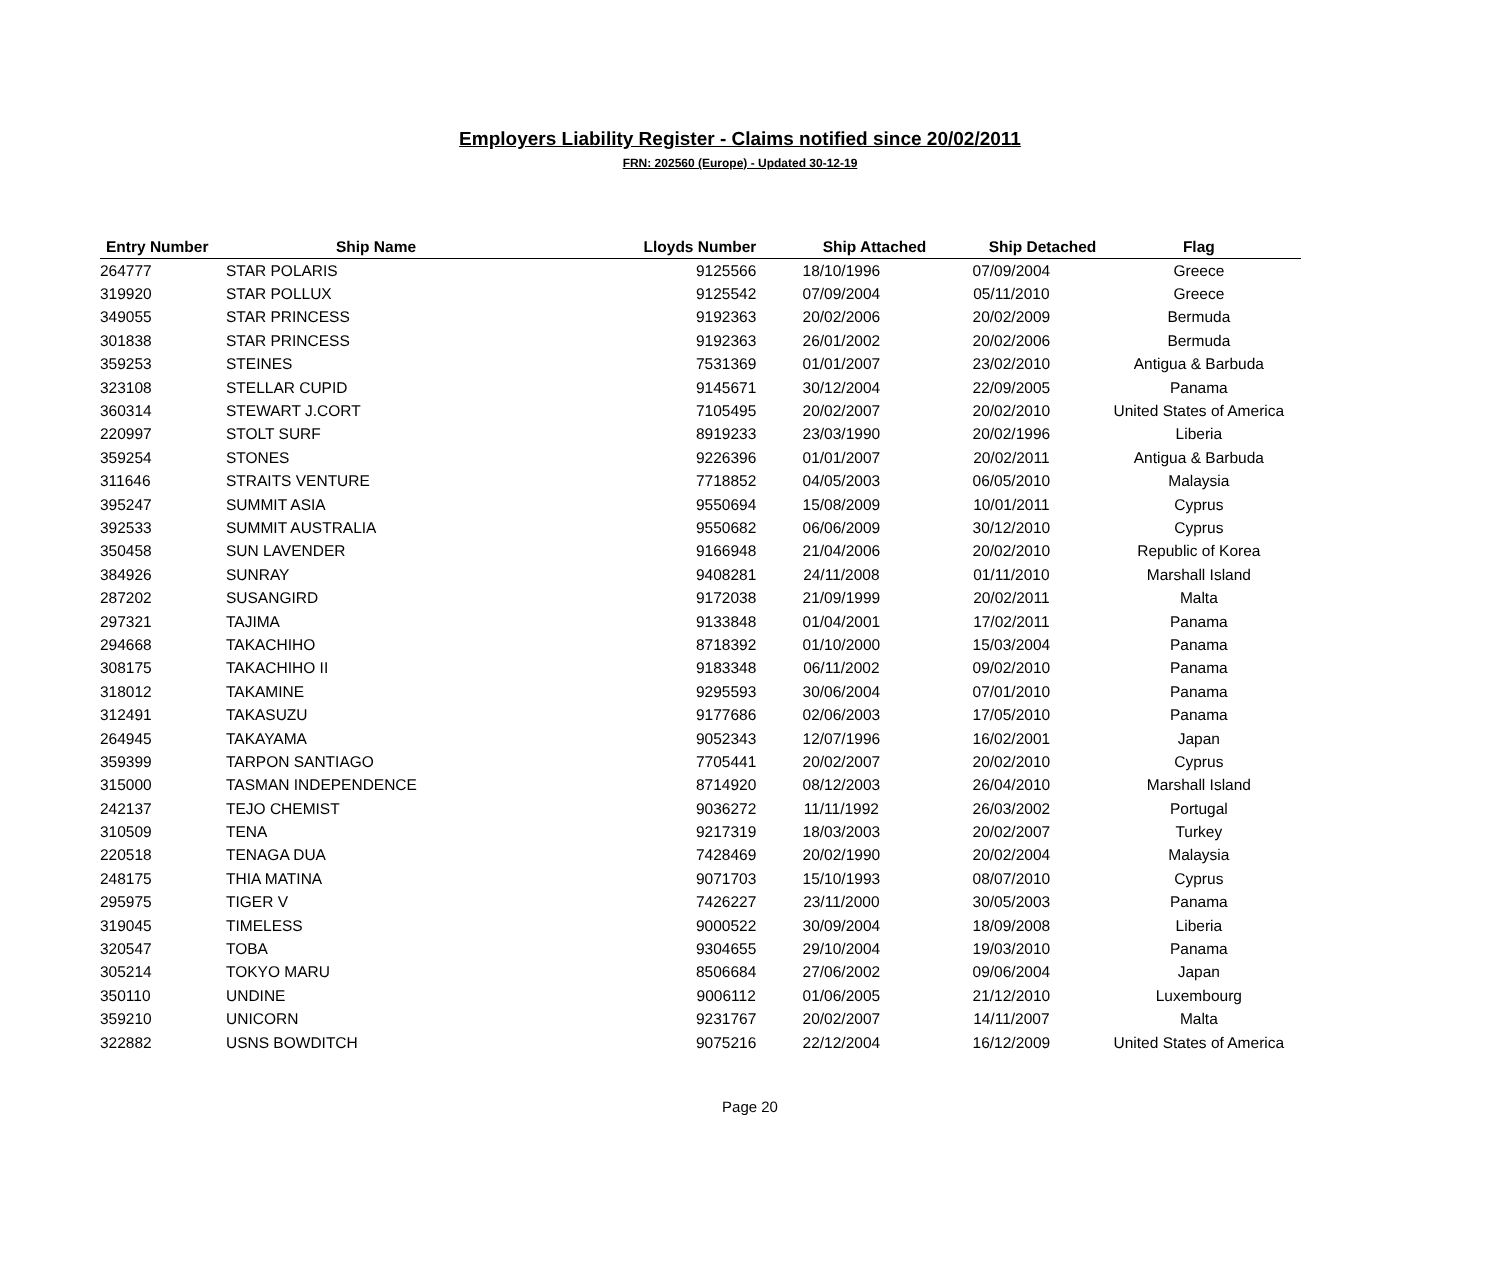Employers Liability Register - Claims notified since 20/02/2011
FRN: 202560 (Europe) - Updated 30-12-19
| Entry Number | Ship Name | Lloyds Number | Ship Attached | Ship Detached | Flag |
| --- | --- | --- | --- | --- | --- |
| 264777 | STAR POLARIS | 9125566 | 18/10/1996 | 07/09/2004 | Greece |
| 319920 | STAR POLLUX | 9125542 | 07/09/2004 | 05/11/2010 | Greece |
| 349055 | STAR PRINCESS | 9192363 | 20/02/2006 | 20/02/2009 | Bermuda |
| 301838 | STAR PRINCESS | 9192363 | 26/01/2002 | 20/02/2006 | Bermuda |
| 359253 | STEINES | 7531369 | 01/01/2007 | 23/02/2010 | Antigua & Barbuda |
| 323108 | STELLAR CUPID | 9145671 | 30/12/2004 | 22/09/2005 | Panama |
| 360314 | STEWART J.CORT | 7105495 | 20/02/2007 | 20/02/2010 | United States of America |
| 220997 | STOLT SURF | 8919233 | 23/03/1990 | 20/02/1996 | Liberia |
| 359254 | STONES | 9226396 | 01/01/2007 | 20/02/2011 | Antigua & Barbuda |
| 311646 | STRAITS VENTURE | 7718852 | 04/05/2003 | 06/05/2010 | Malaysia |
| 395247 | SUMMIT ASIA | 9550694 | 15/08/2009 | 10/01/2011 | Cyprus |
| 392533 | SUMMIT AUSTRALIA | 9550682 | 06/06/2009 | 30/12/2010 | Cyprus |
| 350458 | SUN LAVENDER | 9166948 | 21/04/2006 | 20/02/2010 | Republic of Korea |
| 384926 | SUNRAY | 9408281 | 24/11/2008 | 01/11/2010 | Marshall Island |
| 287202 | SUSANGIRD | 9172038 | 21/09/1999 | 20/02/2011 | Malta |
| 297321 | TAJIMA | 9133848 | 01/04/2001 | 17/02/2011 | Panama |
| 294668 | TAKACHIHO | 8718392 | 01/10/2000 | 15/03/2004 | Panama |
| 308175 | TAKACHIHO II | 9183348 | 06/11/2002 | 09/02/2010 | Panama |
| 318012 | TAKAMINE | 9295593 | 30/06/2004 | 07/01/2010 | Panama |
| 312491 | TAKASUZU | 9177686 | 02/06/2003 | 17/05/2010 | Panama |
| 264945 | TAKAYAMA | 9052343 | 12/07/1996 | 16/02/2001 | Japan |
| 359399 | TARPON SANTIAGO | 7705441 | 20/02/2007 | 20/02/2010 | Cyprus |
| 315000 | TASMAN INDEPENDENCE | 8714920 | 08/12/2003 | 26/04/2010 | Marshall Island |
| 242137 | TEJO CHEMIST | 9036272 | 11/11/1992 | 26/03/2002 | Portugal |
| 310509 | TENA | 9217319 | 18/03/2003 | 20/02/2007 | Turkey |
| 220518 | TENAGA DUA | 7428469 | 20/02/1990 | 20/02/2004 | Malaysia |
| 248175 | THIA MATINA | 9071703 | 15/10/1993 | 08/07/2010 | Cyprus |
| 295975 | TIGER V | 7426227 | 23/11/2000 | 30/05/2003 | Panama |
| 319045 | TIMELESS | 9000522 | 30/09/2004 | 18/09/2008 | Liberia |
| 320547 | TOBA | 9304655 | 29/10/2004 | 19/03/2010 | Panama |
| 305214 | TOKYO MARU | 8506684 | 27/06/2002 | 09/06/2004 | Japan |
| 350110 | UNDINE | 9006112 | 01/06/2005 | 21/12/2010 | Luxembourg |
| 359210 | UNICORN | 9231767 | 20/02/2007 | 14/11/2007 | Malta |
| 322882 | USNS BOWDITCH | 9075216 | 22/12/2004 | 16/12/2009 | United States of America |
Page 20